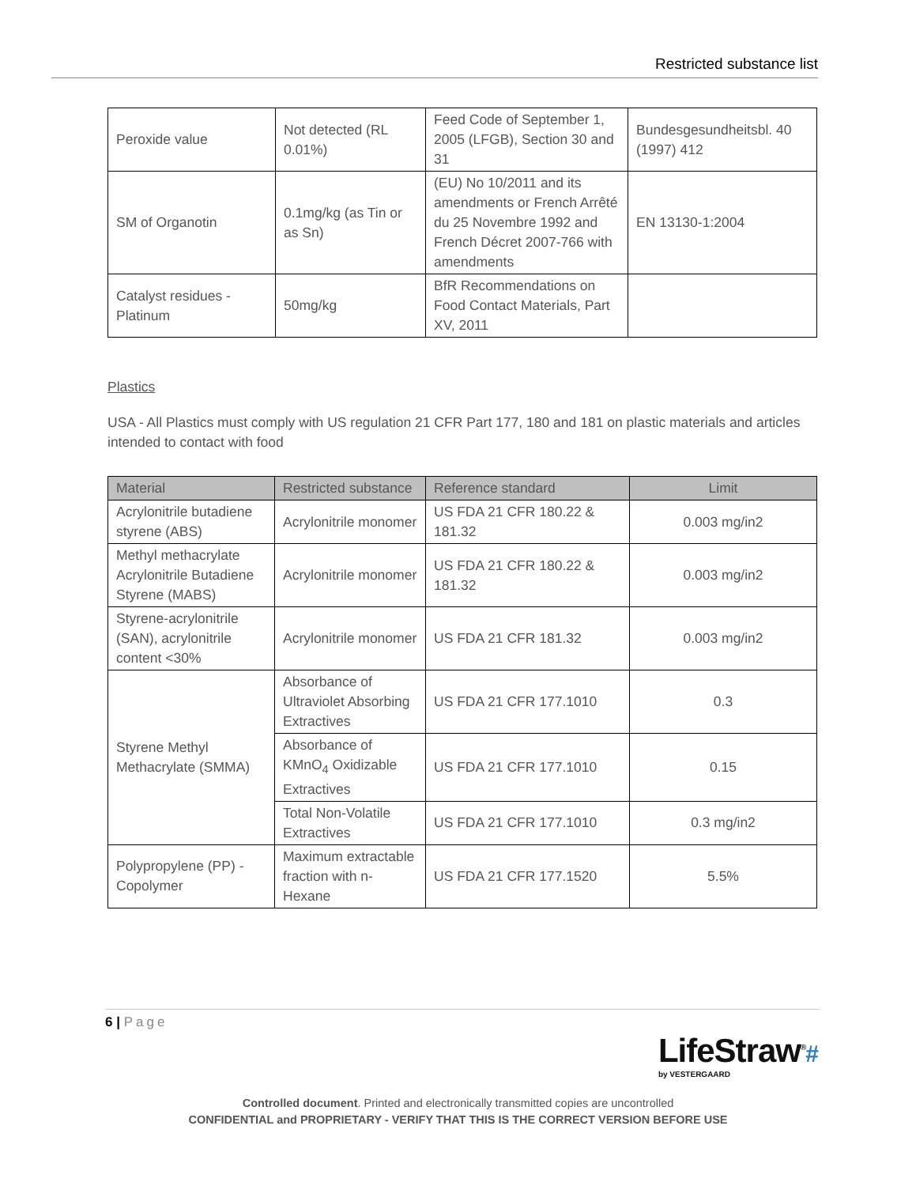Restricted substance list
| Peroxide value | Not detected (RL 0.01%) | Feed Code of September 1, 2005 (LFGB), Section 30 and 31 | Bundesgesundheitsbl. 40 (1997) 412 |
| SM of Organotin | 0.1mg/kg (as Tin or as Sn) | (EU) No 10/2011 and its amendments or French Arrêté du 25 Novembre 1992 and French Décret 2007-766 with amendments | EN 13130-1:2004 |
| Catalyst residues - Platinum | 50mg/kg | BfR Recommendations on Food Contact Materials, Part XV, 2011 | |
Plastics
USA - All Plastics must comply with US regulation 21 CFR Part 177, 180 and 181 on plastic materials and articles intended to contact with food
| Material | Restricted substance | Reference standard | Limit |
| --- | --- | --- | --- |
| Acrylonitrile butadiene styrene (ABS) | Acrylonitrile monomer | US FDA 21 CFR 180.22 & 181.32 | 0.003 mg/in2 |
| Methyl methacrylate Acrylonitrile Butadiene Styrene (MABS) | Acrylonitrile monomer | US FDA 21 CFR 180.22 & 181.32 | 0.003 mg/in2 |
| Styrene-acrylonitrile (SAN), acrylonitrile content <30% | Acrylonitrile monomer | US FDA 21 CFR 181.32 | 0.003 mg/in2 |
| Styrene Methyl Methacrylate (SMMA) | Absorbance of Ultraviolet Absorbing Extractives | US FDA 21 CFR 177.1010 | 0.3 |
| | Absorbance of KMnO<sub>4</sub> Oxidizable Extractives | US FDA 21 CFR 177.1010 | 0.15 |
| | Total Non-Volatile Extractives | US FDA 21 CFR 177.1010 | 0.3 mg/in2 |
| Polypropylene (PP) - Copolymer | Maximum extractable fraction with n-Hexane | US FDA 21 CFR 177.1520 | 5.5% |
6 | Page
LifeStraw<sup>®</sup>#
by VESTERGAARD
Controlled document. Printed and electronically transmitted copies are uncontrolled
CONFIDENTIAL and PROPRIETARY - VERIFY THAT THIS IS THE CORRECT VERSION BEFORE USE